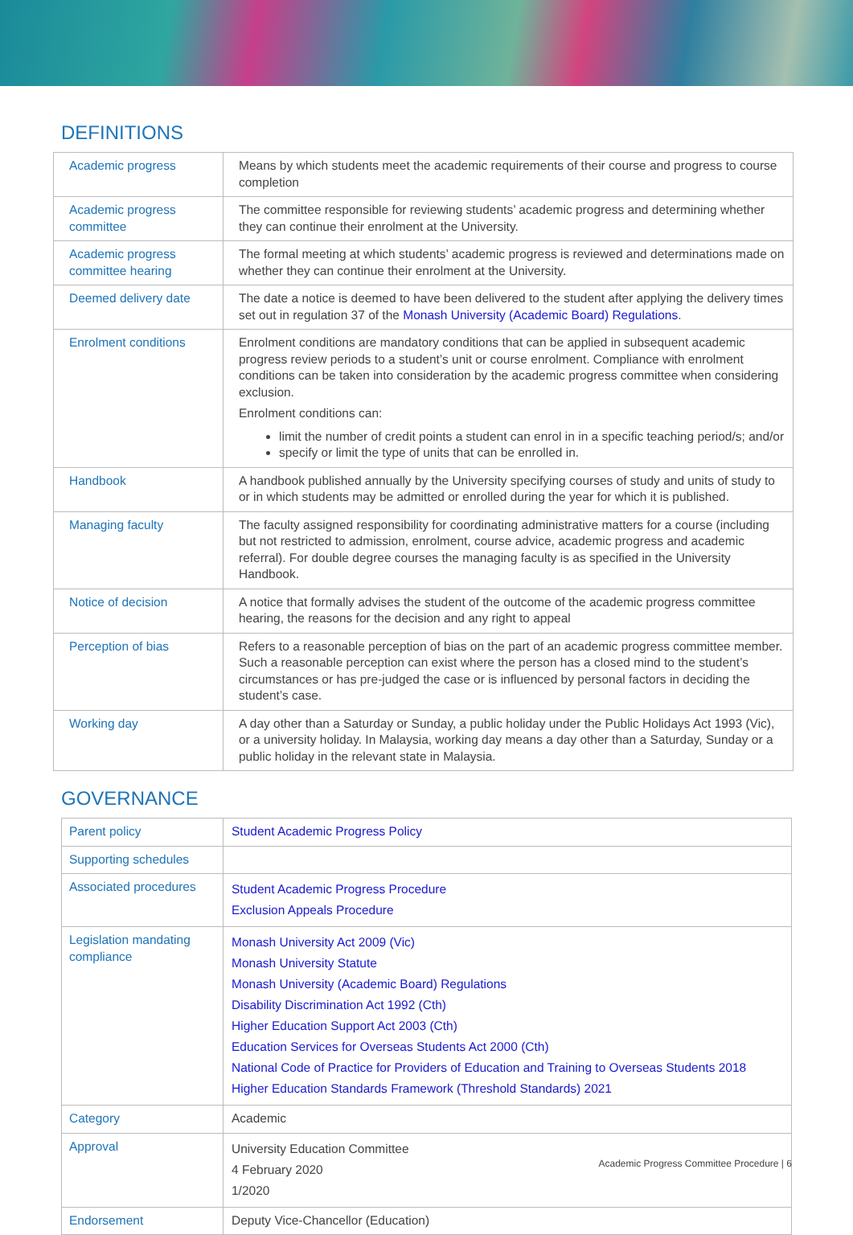DEFINITIONS
| Academic progress | Means by which students meet the academic requirements of their course and progress to course completion |
| Academic progress committee | The committee responsible for reviewing students’ academic progress and determining whether they can continue their enrolment at the University. |
| Academic progress committee hearing | The formal meeting at which students’ academic progress is reviewed and determinations made on whether they can continue their enrolment at the University. |
| Deemed delivery date | The date a notice is deemed to have been delivered to the student after applying the delivery times set out in regulation 37 of the Monash University (Academic Board) Regulations . |
| Enrolment conditions | Enrolment conditions are mandatory conditions that can be applied in subsequent academic progress review periods to a student’s unit or course enrolment. Compliance with enrolment conditions can be taken into consideration by the academic progress committee when considering exclusion. Enrolment conditions can: limit the number of credit points a student can enrol in in a specific teaching period/s; and/or specify or limit the type of units that can be enrolled in. |
| Handbook | A handbook published annually by the University specifying courses of study and units of study to or in which students may be admitted or enrolled during the year for which it is published. |
| Managing faculty | The faculty assigned responsibility for coordinating administrative matters for a course (including but not restricted to admission, enrolment, course advice, academic progress and academic referral). For double degree courses the managing faculty is as specified in the University Handbook. |
| Notice of decision | A notice that formally advises the student of the outcome of the academic progress committee hearing, the reasons for the decision and any right to appeal |
| Perception of bias | Refers to a reasonable perception of bias on the part of an academic progress committee member. Such a reasonable perception can exist where the person has a closed mind to the student’s circumstances or has pre-judged the case or is influenced by personal factors in deciding the student’s case. |
| Working day | A day other than a Saturday or Sunday, a public holiday under the Public Holidays Act 1993 (Vic), or a university holiday. In Malaysia, working day means a day other than a Saturday, Sunday or a public holiday in the relevant state in Malaysia. |
GOVERNANCE
| Parent policy | Student Academic Progress Policy |
| Supporting schedules | |
| Associated procedures | Student Academic Progress Procedure Exclusion Appeals Procedure |
| Legislation mandating compliance | Monash University Act 2009 (Vic) Monash University Statute Monash University (Academic Board) Regulations Disability Discrimination Act 1992 (Cth) Higher Education Support Act 2003 (Cth) Education Services for Overseas Students Act 2000 (Cth) National Code of Practice for Providers of Education and Training to Overseas Students 2018 Higher Education Standards Framework (Threshold Standards) 2021 |
| Category | Academic |
| Approval | University Education Committee 4 February 2020 1/2020 |
| Endorsement | Deputy Vice-Chancellor (Education) |
Academic Progress Committee Procedure | 6